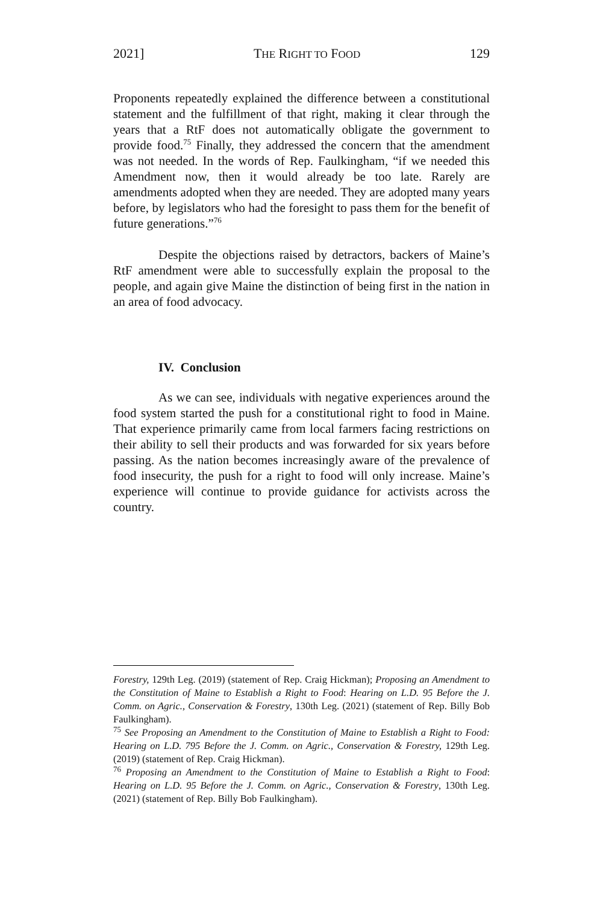2021] THE RIGHT TO FOOD 129
Proponents repeatedly explained the difference between a constitutional statement and the fulfillment of that right, making it clear through the years that a RtF does not automatically obligate the government to provide food.<sup>75</sup> Finally, they addressed the concern that the amendment was not needed. In the words of Rep. Faulkingham, “if we needed this Amendment now, then it would already be too late. Rarely are amendments adopted when they are needed. They are adopted many years before, by legislators who had the foresight to pass them for the benefit of future generations.”<sup>76</sup>
Despite the objections raised by detractors, backers of Maine’s RtF amendment were able to successfully explain the proposal to the people, and again give Maine the distinction of being first in the nation in an area of food advocacy.
IV. Conclusion
As we can see, individuals with negative experiences around the food system started the push for a constitutional right to food in Maine. That experience primarily came from local farmers facing restrictions on their ability to sell their products and was forwarded for six years before passing. As the nation becomes increasingly aware of the prevalence of food insecurity, the push for a right to food will only increase. Maine’s experience will continue to provide guidance for activists across the country.
Forestry, 129th Leg. (2019) (statement of Rep. Craig Hickman); Proposing an Amendment to the Constitution of Maine to Establish a Right to Food: Hearing on L.D. 95 Before the J. Comm. on Agric., Conservation & Forestry, 130th Leg. (2021) (statement of Rep. Billy Bob Faulkingham).
<sup>75</sup> See Proposing an Amendment to the Constitution of Maine to Establish a Right to Food: Hearing on L.D. 795 Before the J. Comm. on Agric., Conservation & Forestry, 129th Leg. (2019) (statement of Rep. Craig Hickman).
<sup>76</sup> Proposing an Amendment to the Constitution of Maine to Establish a Right to Food: Hearing on L.D. 95 Before the J. Comm. on Agric., Conservation & Forestry, 130th Leg. (2021) (statement of Rep. Billy Bob Faulkingham).